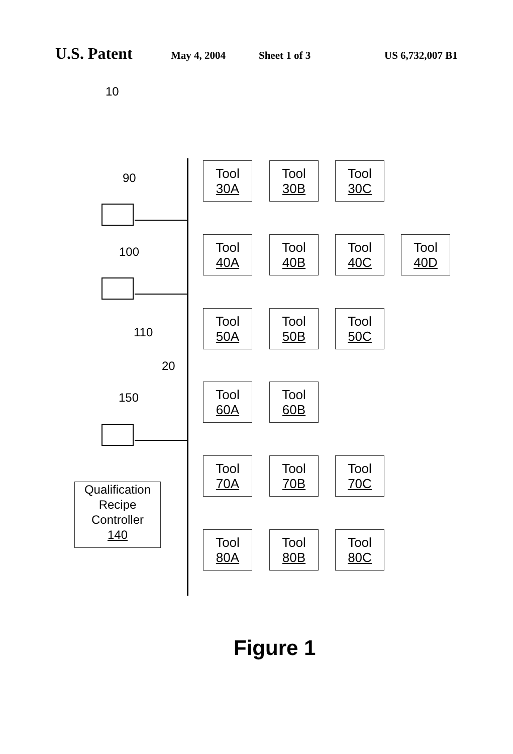U.S. Patent May 4, 2004 Sheet 1 of 3 US 6,732,007 B1
10
90
100
110
20
150
Tool
30A
Tool
30B
Tool
30C
Tool
40A
Tool
40B
Tool
40C
Tool
40D
Tool
50A
Tool
50B
Tool
50C
Tool
60A
Tool
60B
Tool
70A
Tool
70B
Tool
70C
Tool
80A
Tool
80B
Tool
80C
Qualification
Recipe
Controller
140
Figure 1